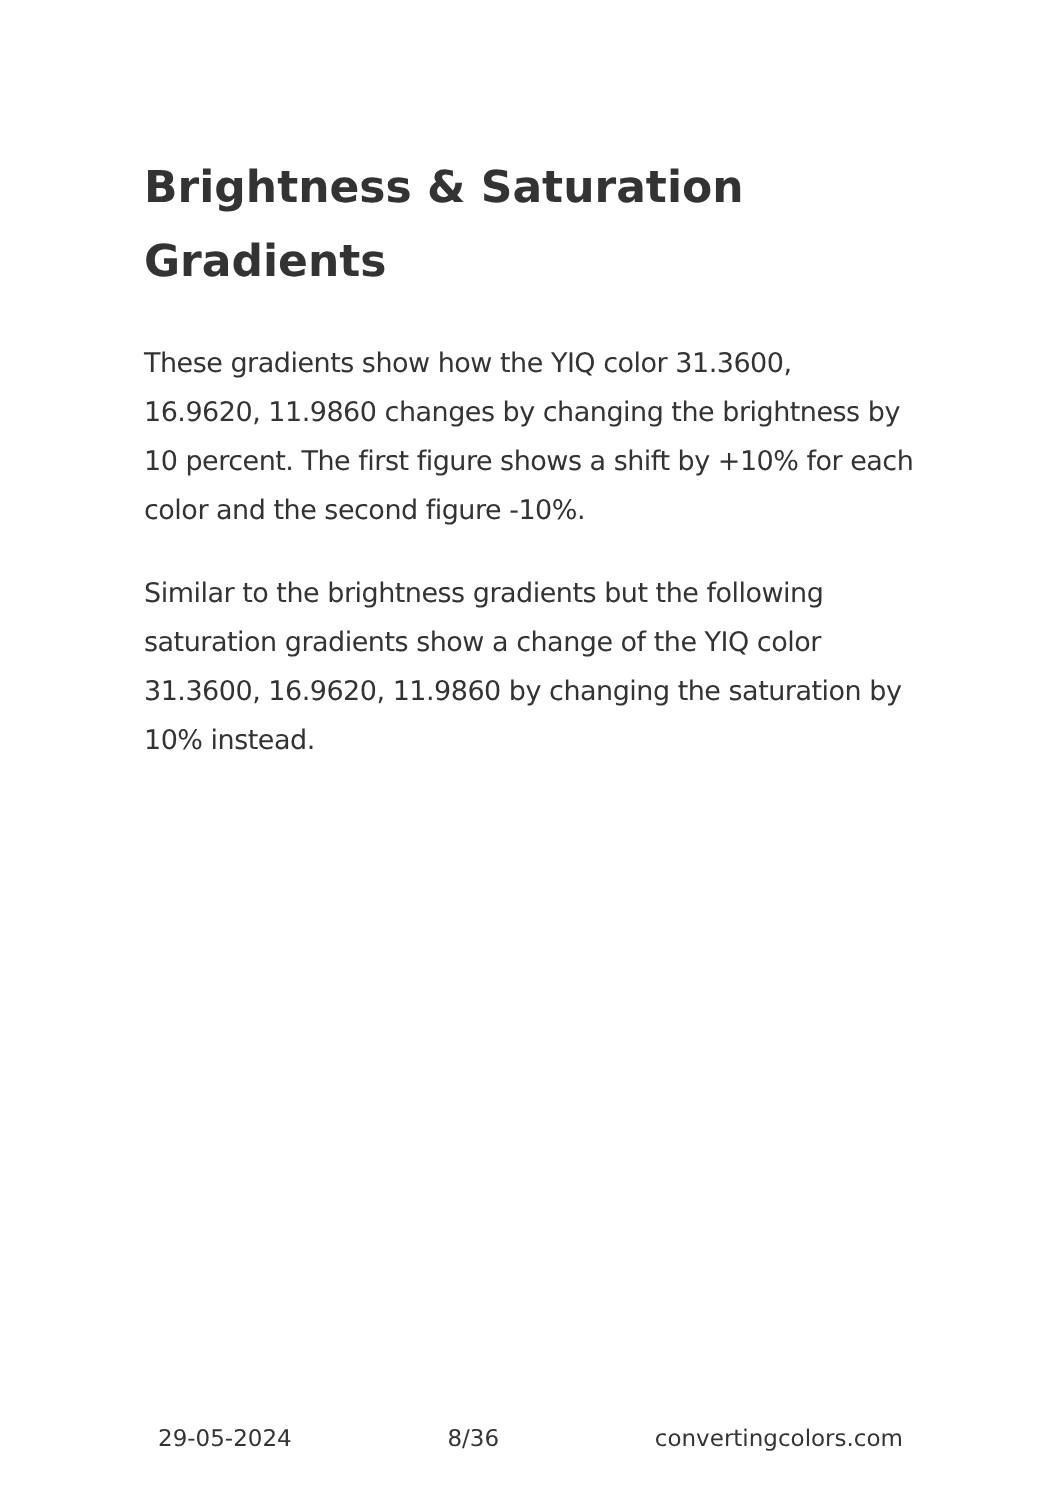Brightness & Saturation Gradients
These gradients show how the YIQ color 31.3600, 16.9620, 11.9860 changes by changing the brightness by 10 percent. The first figure shows a shift by +10% for each color and the second figure -10%.
Similar to the brightness gradients but the following saturation gradients show a change of the YIQ color 31.3600, 16.9620, 11.9860 by changing the saturation by 10% instead.
29-05-2024 8/36 convertingcolors.com